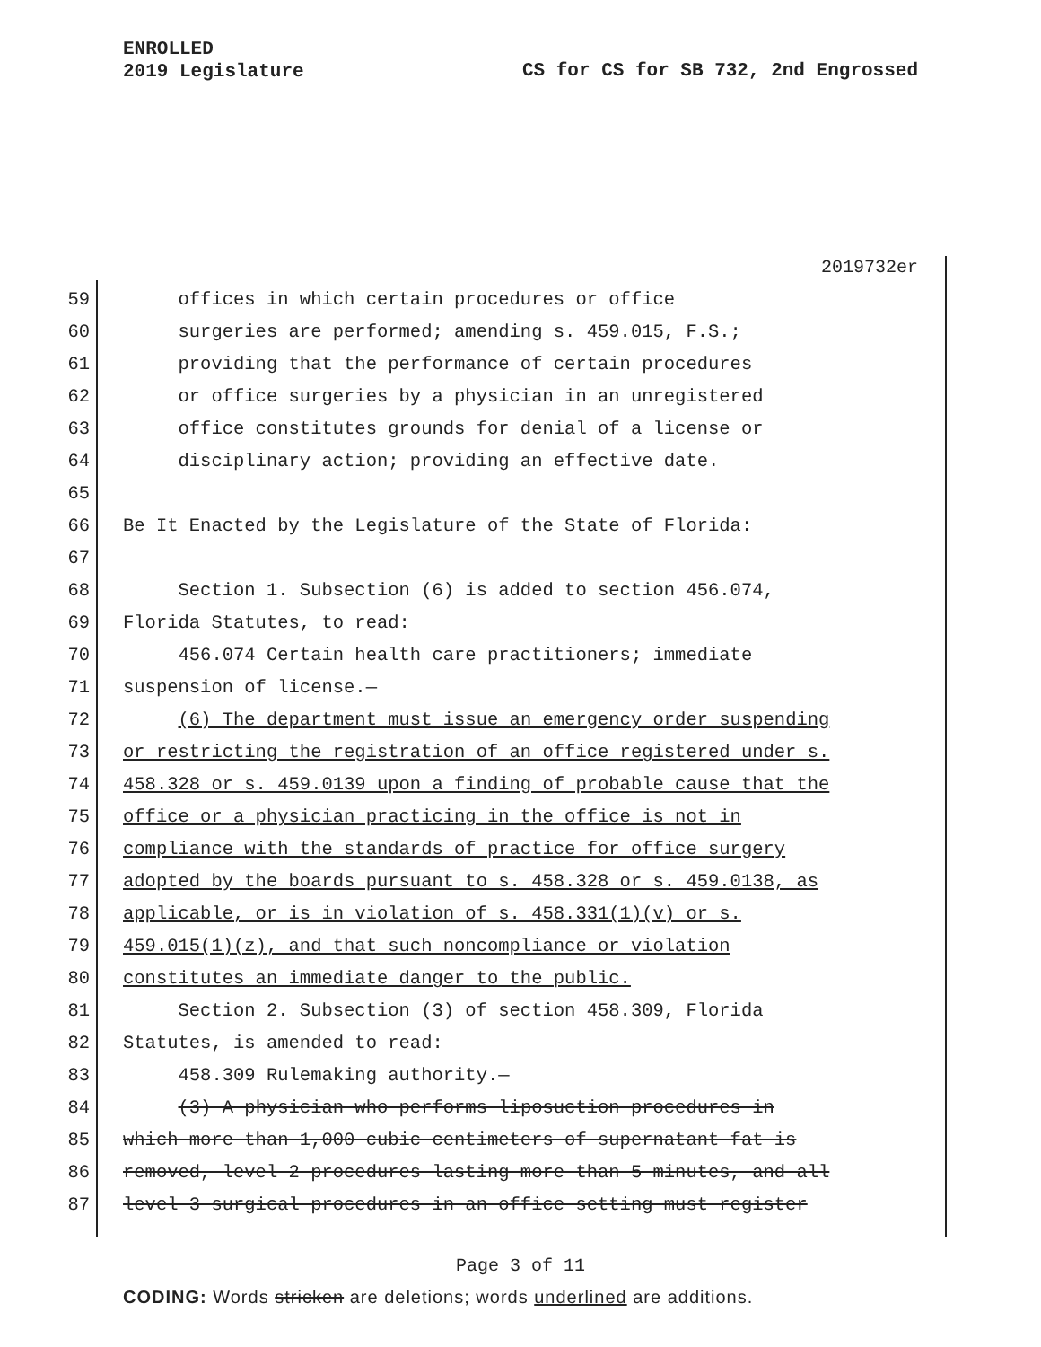ENROLLED
2019 Legislature
CS for CS for SB 732, 2nd Engrossed
2019732er
59 offices in which certain procedures or office
60 surgeries are performed; amending s. 459.015, F.S.;
61 providing that the performance of certain procedures
62 or office surgeries by a physician in an unregistered
63 office constitutes grounds for denial of a license or
64 disciplinary action; providing an effective date.
65
66 Be It Enacted by the Legislature of the State of Florida:
67
68 Section 1. Subsection (6) is added to section 456.074,
69 Florida Statutes, to read:
70 456.074 Certain health care practitioners; immediate
71 suspension of license.—
72 (6) The department must issue an emergency order suspending
73 or restricting the registration of an office registered under s.
74 458.328 or s. 459.0139 upon a finding of probable cause that the
75 office or a physician practicing in the office is not in
76 compliance with the standards of practice for office surgery
77 adopted by the boards pursuant to s. 458.328 or s. 459.0138, as
78 applicable, or is in violation of s. 458.331(1)(v) or s.
79 459.015(1)(z), and that such noncompliance or violation
80 constitutes an immediate danger to the public.
81 Section 2. Subsection (3) of section 458.309, Florida
82 Statutes, is amended to read:
83 458.309 Rulemaking authority.—
84 (3) A physician who performs liposuction procedures in
85 which more than 1,000 cubic centimeters of supernatant fat is
86 removed, level 2 procedures lasting more than 5 minutes, and all
87 level 3 surgical procedures in an office setting must register
Page 3 of 11
CODING: Words stricken are deletions; words underlined are additions.